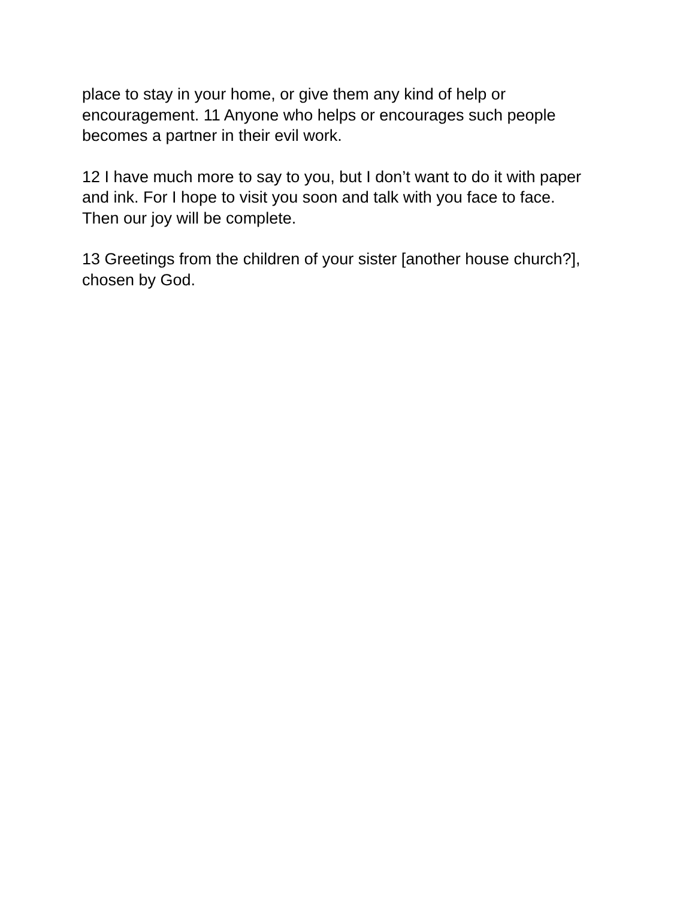place to stay in your home, or give them any kind of help or
encouragement. 11 Anyone who helps or encourages such people
becomes a partner in their evil work.
12 I have much more to say to you, but I don’t want to do it with paper
and ink. For I hope to visit you soon and talk with you face to face.
Then our joy will be complete.
13 Greetings from the children of your sister [another house church?],
chosen by God.